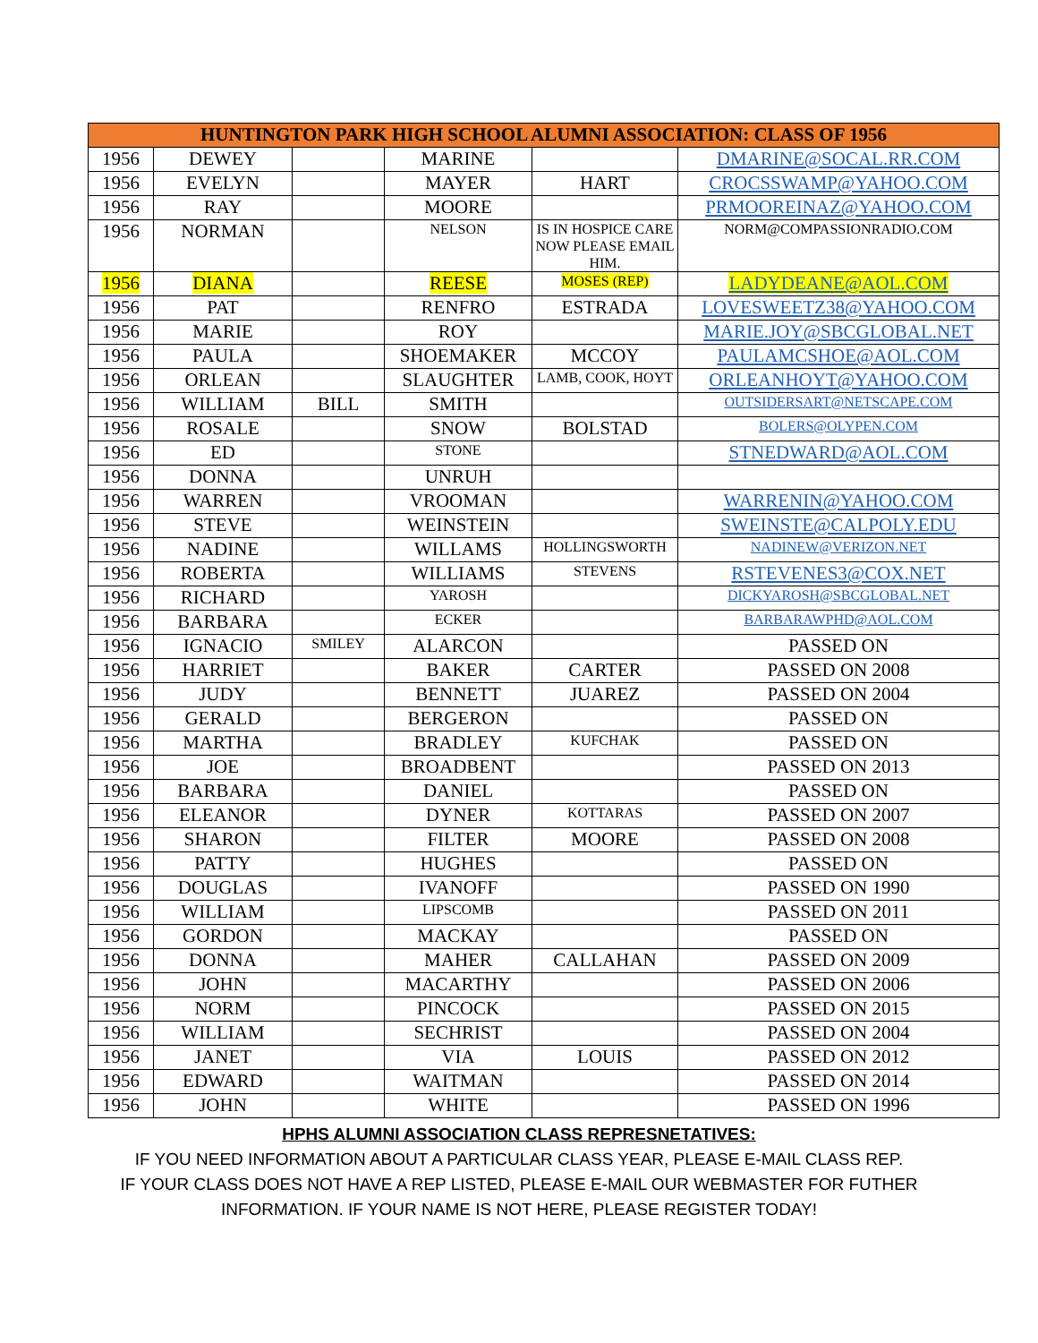| HUNTINGTON PARK HIGH SCHOOL ALUMNI ASSOCIATION: CLASS OF 1956 | | | | | |
| --- | --- | --- | --- | --- | --- |
| 1956 | DEWEY | | MARINE | | DMARINE@SOCAL.RR.COM |
| 1956 | EVELYN | | MAYER | HART | CROCSSWAMP@YAHOO.COM |
| 1956 | RAY | | MOORE | | PRMOOREINAZ@YAHOO.COM |
| 1956 | NORMAN | | NELSON | IS IN HOSPICE CARE NOW PLEASE EMAIL HIM. | NORM@COMPASSIONRADIO.COM |
| 1956 | DIANA | | REESE | MOSES (REP) | LADYDEANE@AOL.COM |
| 1956 | PAT | | RENFRO | ESTRADA | LOVESWEETZ38@YAHOO.COM |
| 1956 | MARIE | | ROY | | MARIE.JOY@SBCGLOBAL.NET |
| 1956 | PAULA | | SHOEMAKER | MCCOY | PAULAMCSHOE@AOL.COM |
| 1956 | ORLEAN | | SLAUGHTER | LAMB, COOK, HOYT | ORLEANHOYT@YAHOO.COM |
| 1956 | WILLIAM | BILL | SMITH | | OUTSIDERSART@NETSCAPE.COM |
| 1956 | ROSALE | | SNOW | BOLSTAD | BOLERS@OLYPEN.COM |
| 1956 | ED | | STONE | | STNEDWARD@AOL.COM |
| 1956 | DONNA | | UNRUH | | |
| 1956 | WARREN | | VROOMAN | | WARRENIN@YAHOO.COM |
| 1956 | STEVE | | WEINSTEIN | | SWEINSTE@CALPOLY.EDU |
| 1956 | NADINE | | WILLAMS | HOLLINGSWORTH | NADINEW@VERIZON.NET |
| 1956 | ROBERTA | | WILLIAMS | STEVENS | RSTEVENES3@COX.NET |
| 1956 | RICHARD | | YAROSH | | DICKYAROSH@SBCGLOBAL.NET |
| 1956 | BARBARA | | ECKER | | BARBARAWPHD@AOL.COM |
| 1956 | IGNACIO | SMILEY | ALARCON | | PASSED ON |
| 1956 | HARRIET | | BAKER | CARTER | PASSED ON 2008 |
| 1956 | JUDY | | BENNETT | JUAREZ | PASSED ON 2004 |
| 1956 | GERALD | | BERGERON | | PASSED ON |
| 1956 | MARTHA | | BRADLEY | KUFCHAK | PASSED ON |
| 1956 | JOE | | BROADBENT | | PASSED ON 2013 |
| 1956 | BARBARA | | DANIEL | | PASSED ON |
| 1956 | ELEANOR | | DYNER | KOTTARAS | PASSED ON 2007 |
| 1956 | SHARON | | FILTER | MOORE | PASSED ON 2008 |
| 1956 | PATTY | | HUGHES | | PASSED ON |
| 1956 | DOUGLAS | | IVANOFF | | PASSED ON 1990 |
| 1956 | WILLIAM | | LIPSCOMB | | PASSED ON 2011 |
| 1956 | GORDON | | MACKAY | | PASSED ON |
| 1956 | DONNA | | MAHER | CALLAHAN | PASSED ON 2009 |
| 1956 | JOHN | | MACARTHY | | PASSED ON 2006 |
| 1956 | NORM | | PINCOCK | | PASSED ON 2015 |
| 1956 | WILLIAM | | SECHRIST | | PASSED ON 2004 |
| 1956 | JANET | | VIA | LOUIS | PASSED ON 2012 |
| 1956 | EDWARD | | WAITMAN | | PASSED ON 2014 |
| 1956 | JOHN | | WHITE | | PASSED ON 1996 |
HPHS ALUMNI ASSOCIATION CLASS REPRESNETATIVES:
IF YOU NEED INFORMATION ABOUT A PARTICULAR CLASS YEAR, PLEASE E-MAIL CLASS REP.
IF YOUR CLASS DOES NOT HAVE A REP LISTED, PLEASE E-MAIL OUR WEBMASTER FOR FUTHER
INFORMATION. IF YOUR NAME IS NOT HERE, PLEASE REGISTER TODAY!